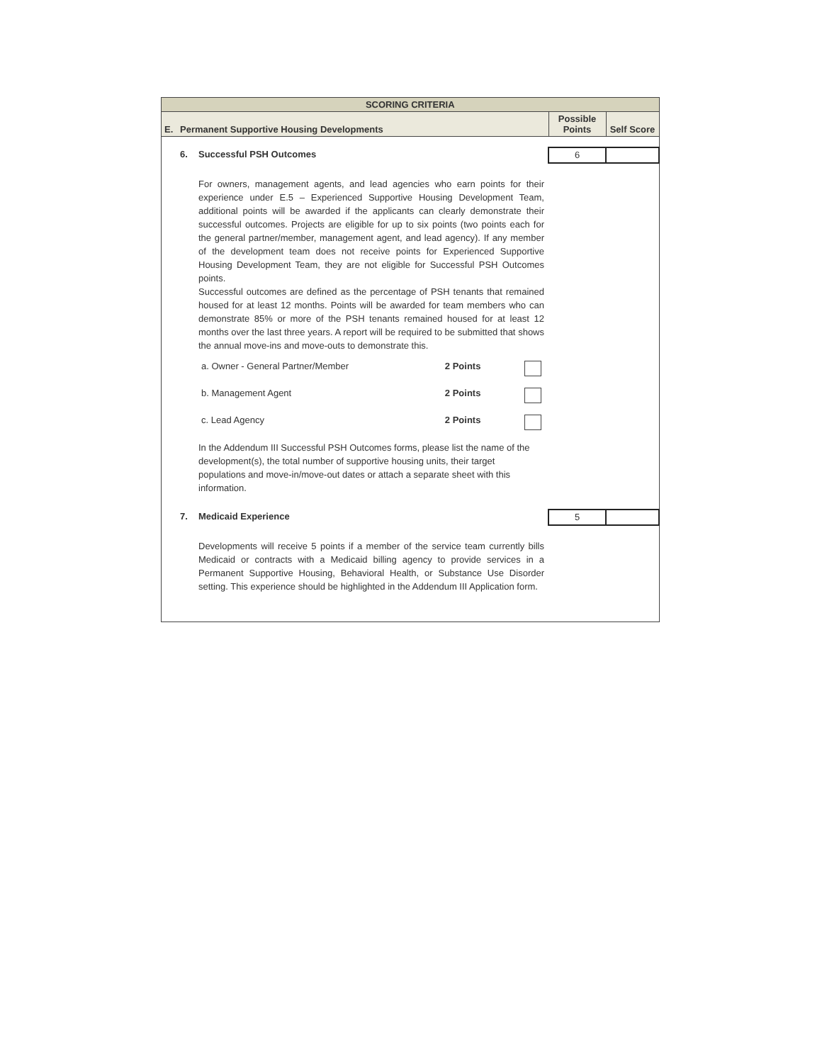| SCORING CRITERIA | | | | |
| --- | --- | --- | --- | --- |
| E. | Permanent Supportive Housing Developments | | Possible Points | Self Score |
| | 6. | Successful PSH Outcomes | 6 | |
| | | For owners, management agents, and lead agencies who earn points for their experience under E.5 – Experienced Supportive Housing Development Team, additional points will be awarded if the applicants can clearly demonstrate their successful outcomes. Projects are eligible for up to six points (two points each for the general partner/member, management agent, and lead agency). If any member of the development team does not receive points for Experienced Supportive Housing Development Team, they are not eligible for Successful PSH Outcomes points. Successful outcomes are defined as the percentage of PSH tenants that remained housed for at least 12 months. Points will be awarded for team members who can demonstrate 85% or more of the PSH tenants remained housed for at least 12 months over the last three years. A report will be required to be submitted that shows the annual move-ins and move-outs to demonstrate this. / a. Owner - General Partner/Member / 2 Points / / / b. Management Agent / 2 Points / / / c. Lead Agency / 2 Points / / In the Addendum III Successful PSH Outcomes forms, please list the name of the development(s), the total number of supportive housing units, their target populations and move-in/move-out dates or attach a separate sheet with this information. | | |
| | 7. | Medicaid Experience | 5 | |
| | | Developments will receive 5 points if a member of the service team currently bills Medicaid or contracts with a Medicaid billing agency to provide services in a Permanent Supportive Housing, Behavioral Health, or Substance Use Disorder setting. This experience should be highlighted in the Addendum III Application form. | | |